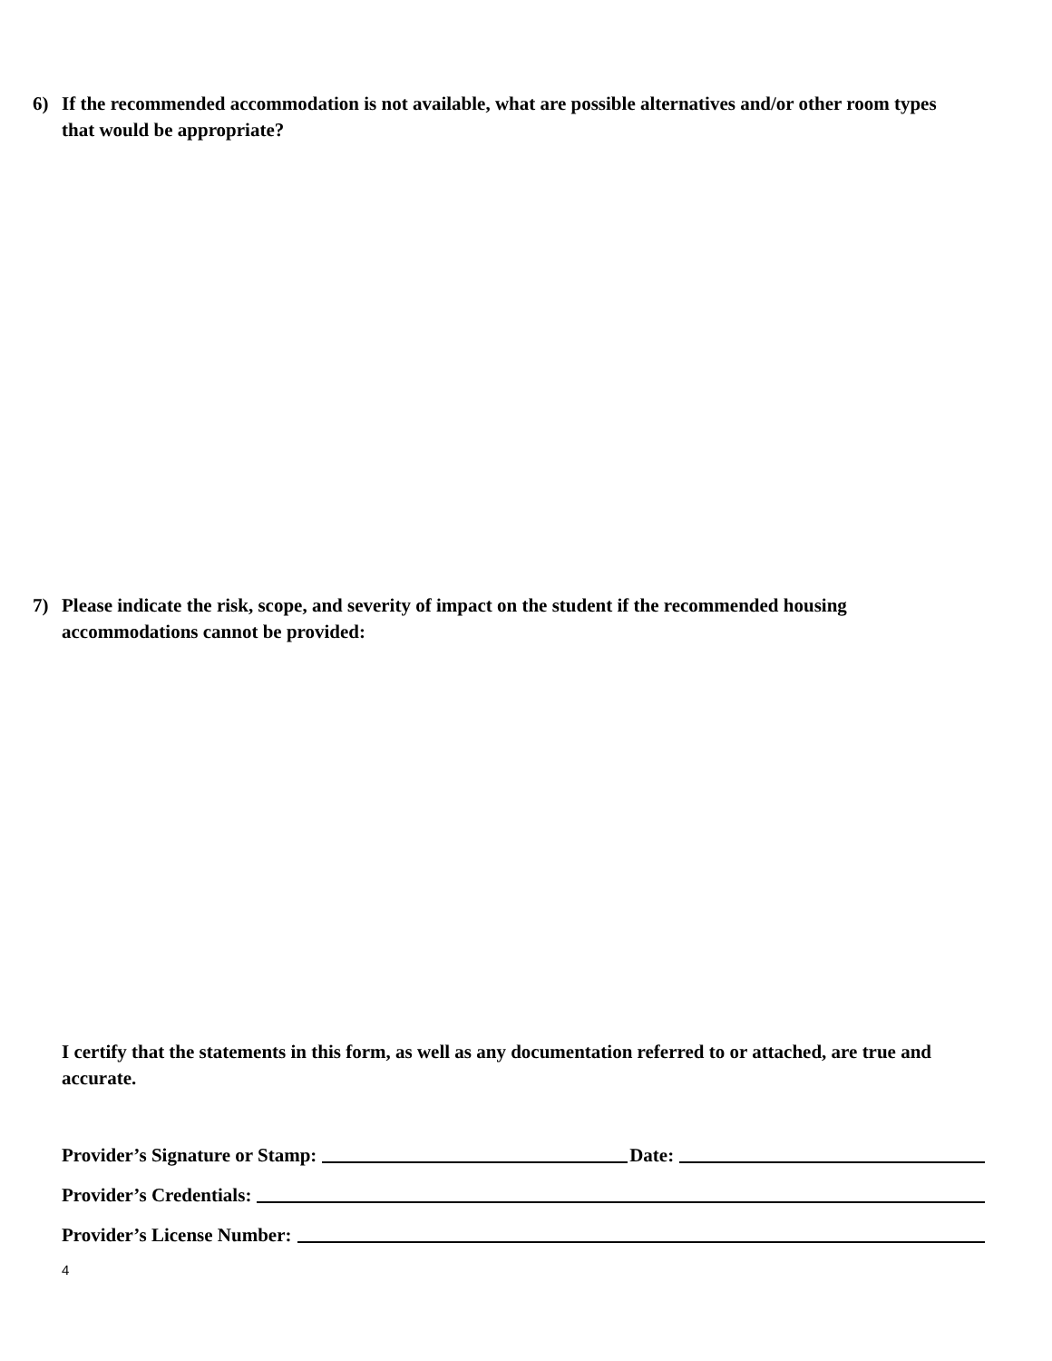6) If the recommended accommodation is not available, what are possible alternatives and/or other room types that would be appropriate?
7) Please indicate the risk, scope, and severity of impact on the student if the recommended housing accommodations cannot be provided:
I certify that the statements in this form, as well as any documentation referred to or attached, are true and accurate.
Provider’s Signature or Stamp: Date:
Provider’s Credentials:
Provider’s License Number:
4